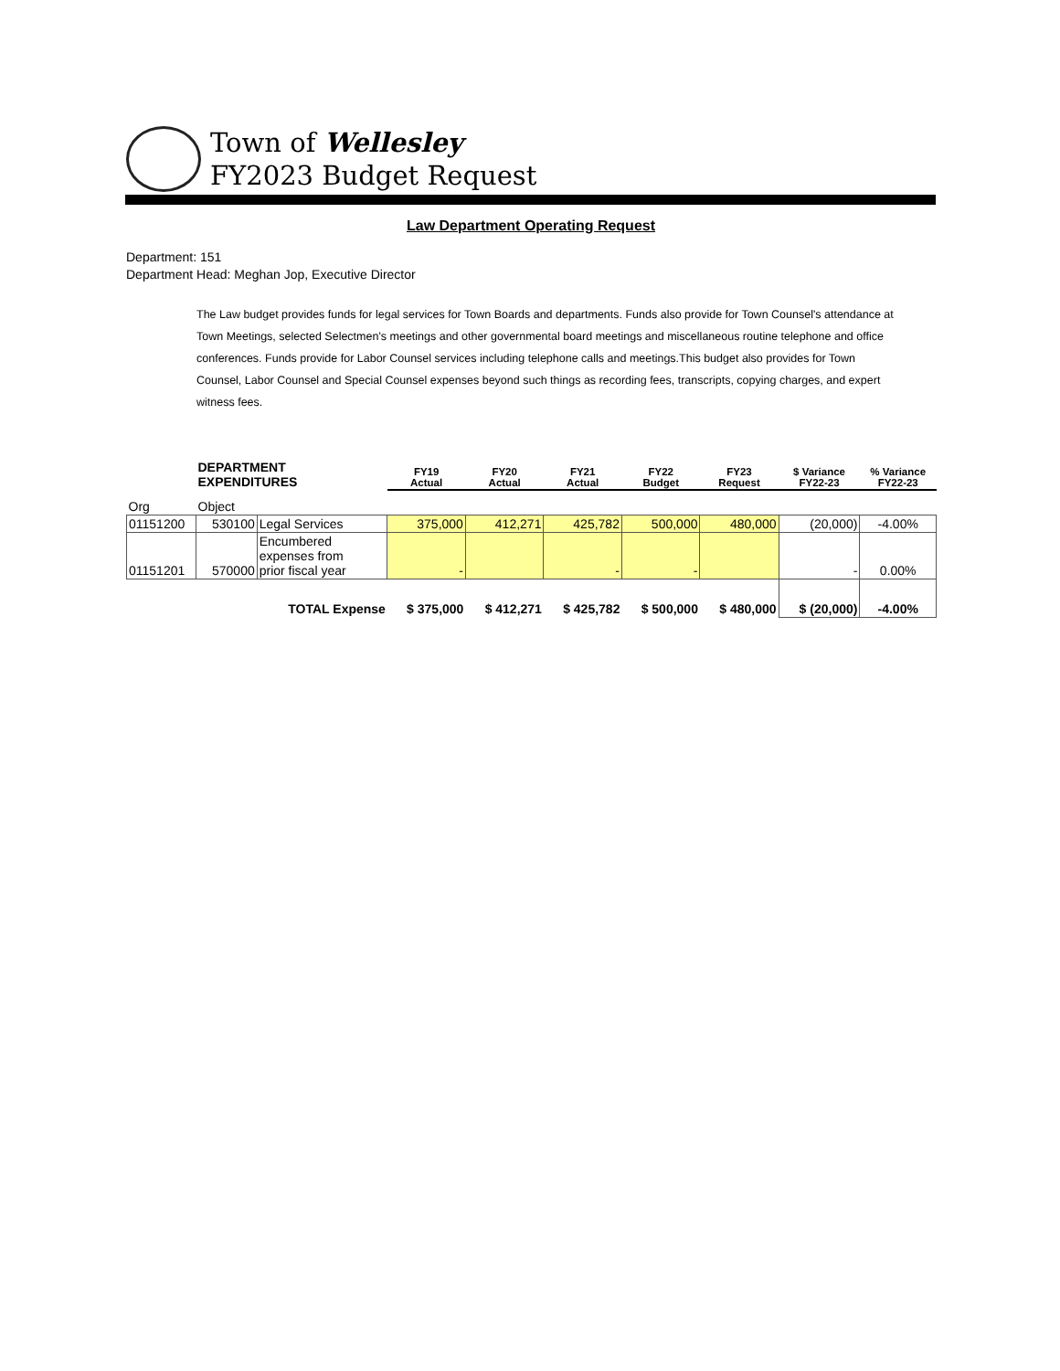Town of Wellesley
FY2023 Budget Request
Law Department Operating Request
Department: 151
Department Head: Meghan Jop, Executive Director
The Law budget provides funds for legal services for Town Boards and departments. Funds also provide for Town Counsel's attendance at Town Meetings, selected Selectmen's meetings and other governmental board meetings and miscellaneous routine telephone and office conferences. Funds provide for Labor Counsel services including telephone calls and meetings.This budget also provides for Town Counsel, Labor Counsel and Special Counsel expenses beyond such things as recording fees, transcripts, copying charges, and expert witness fees.
| | DEPARTMENT EXPENDITURES | | FY19 Actual | FY20 Actual | FY21 Actual | FY22 Budget | FY23 Request | $ Variance FY22-23 | % Variance FY22-23 |
| --- | --- | --- | --- | --- | --- | --- | --- | --- | --- |
| Org | Object | | | | | | | | |
| 01151200 | 530100 | Legal Services | 375,000 | 412,271 | 425,782 | 500,000 | 480,000 | (20,000) | -4.00% |
| 01151201 | 570000 | Encumbered expenses from prior fiscal year | - | | - | - | | - | 0.00% |
| | | TOTAL Expense | $ 375,000 | $ 412,271 | $ 425,782 | $ 500,000 | $ 480,000 | $ (20,000) | -4.00% |